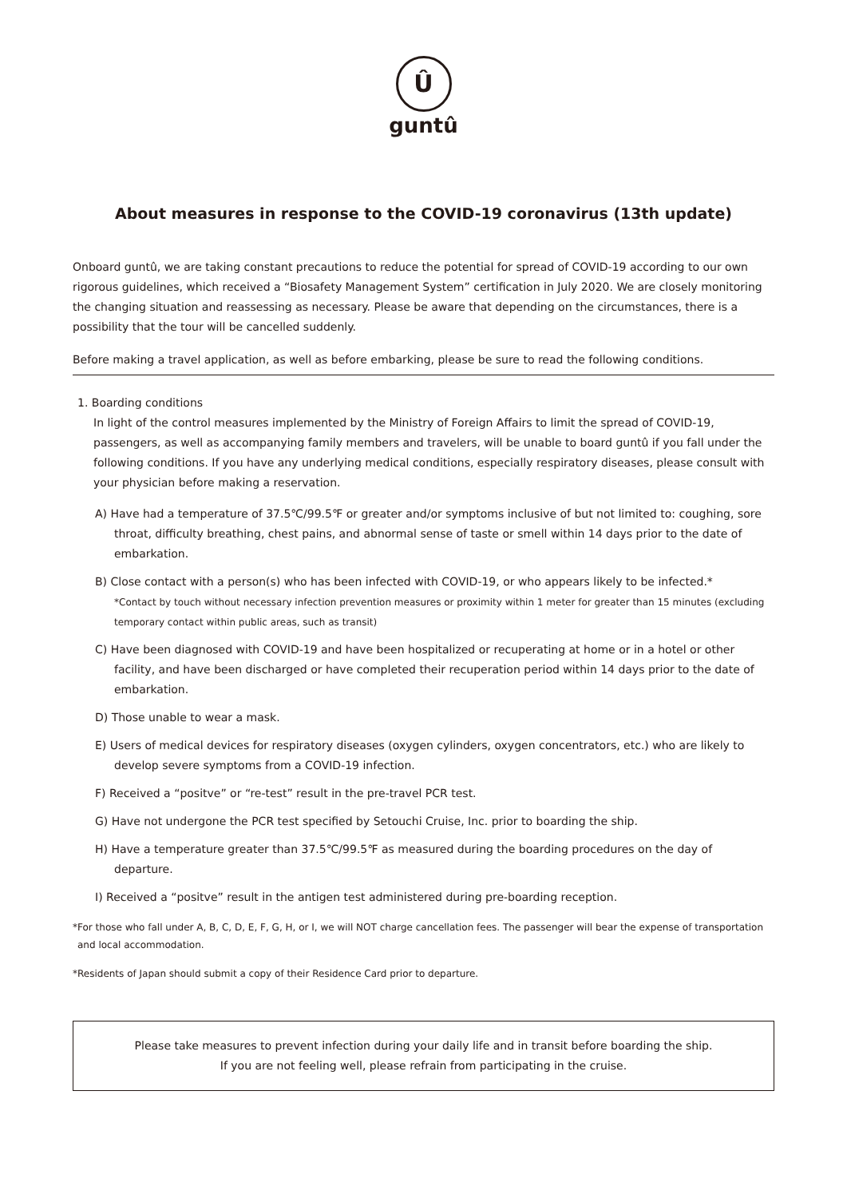Û
guntû
About measures in response to the COVID-19 coronavirus (13th update)
Onboard guntû, we are taking constant precautions to reduce the potential for spread of COVID-19 according to our own rigorous guidelines, which received a “Biosafety Management System” certification in July 2020. We are closely monitoring the changing situation and reassessing as necessary. Please be aware that depending on the circumstances, there is a possibility that the tour will be cancelled suddenly.
Before making a travel application, as well as before embarking, please be sure to read the following conditions.
1. Boarding conditions
In light of the control measures implemented by the Ministry of Foreign Affairs to limit the spread of COVID-19, passengers, as well as accompanying family members and travelers, will be unable to board guntû if you fall under the following conditions. If you have any underlying medical conditions, especially respiratory diseases, please consult with your physician before making a reservation.
A) Have had a temperature of 37.5℃/99.5℉ or greater and/or symptoms inclusive of but not limited to: coughing, sore throat, difficulty breathing, chest pains, and abnormal sense of taste or smell within 14 days prior to the date of embarkation.
B) Close contact with a person(s) who has been infected with COVID-19, or who appears likely to be infected.*
*Contact by touch without necessary infection prevention measures or proximity within 1 meter for greater than 15 minutes (excluding temporary contact within public areas, such as transit)
C) Have been diagnosed with COVID-19 and have been hospitalized or recuperating at home or in a hotel or other facility, and have been discharged or have completed their recuperation period within 14 days prior to the date of embarkation.
D) Those unable to wear a mask.
E) Users of medical devices for respiratory diseases (oxygen cylinders, oxygen concentrators, etc.) who are likely to develop severe symptoms from a COVID-19 infection.
F) Received a “positve” or “re-test” result in the pre-travel PCR test.
G) Have not undergone the PCR test specified by Setouchi Cruise, Inc. prior to boarding the ship.
H) Have a temperature greater than 37.5℃/99.5℉ as measured during the boarding procedures on the day of departure.
I) Received a “positve” result in the antigen test administered during pre-boarding reception.
*For those who fall under A, B, C, D, E, F, G, H, or I, we will NOT charge cancellation fees. The passenger will bear the expense of transportation and local accommodation.
*Residents of Japan should submit a copy of their Residence Card prior to departure.
Please take measures to prevent infection during your daily life and in transit before boarding the ship.
If you are not feeling well, please refrain from participating in the cruise.